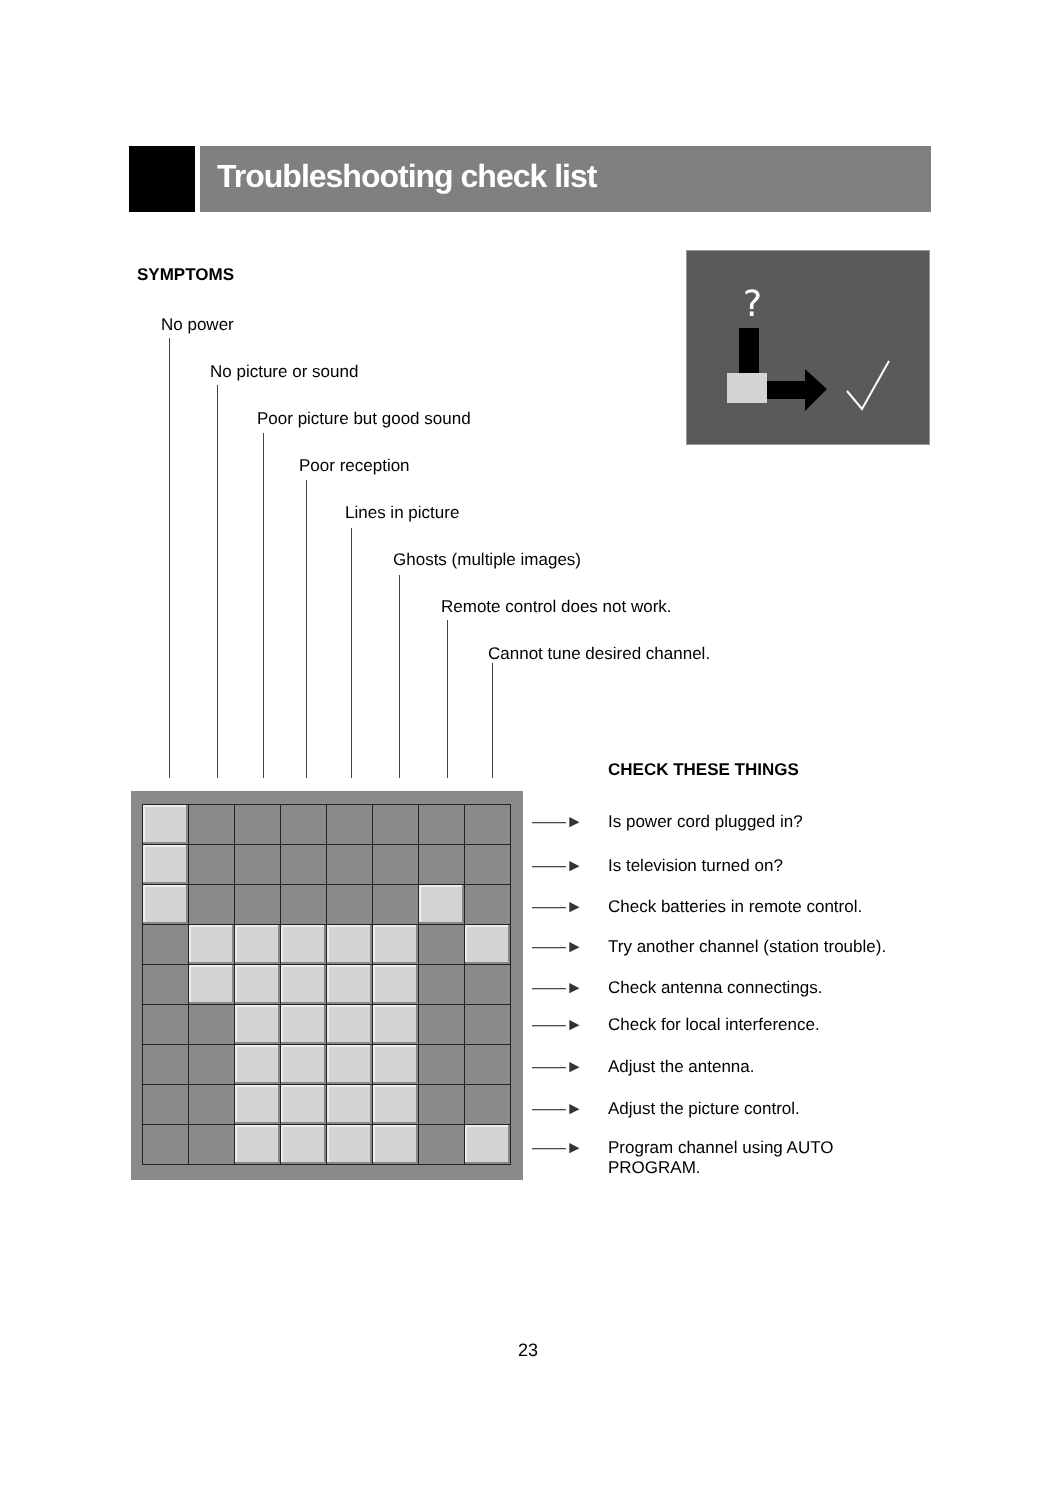Troubleshooting check list
SYMPTOMS
?
No power
No picture or sound
Poor picture but good sound
Poor reception
Lines in picture
Ghosts (multiple images)
Remote control does not work.
Cannot tune desired channel.
CHECK THESE THINGS
——► Is power cord plugged in?
——► Is television turned on?
——► Check batteries in remote control.
——► Try another channel (station trouble).
——► Check antenna connectings.
——► Check for local interference.
——► Adjust the antenna.
——► Adjust the picture control.
——►
Program channel using AUTO
PROGRAM.
23